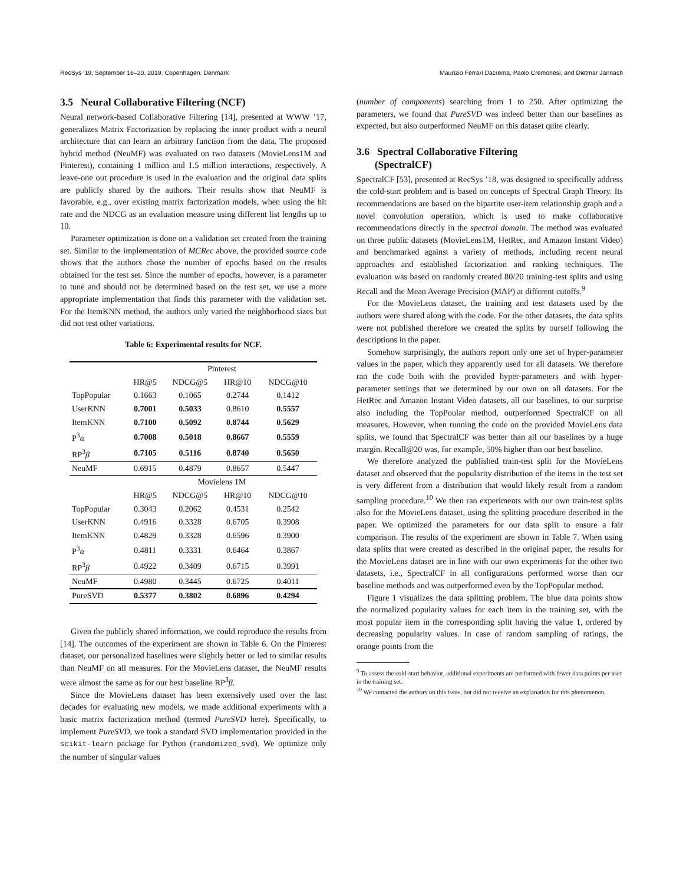RecSys ’19, September 16–20, 2019, Copenhagen, Denmark Maurizio Ferrari Dacrema, Paolo Cremonesi, and Dietmar Jannach
3.5 Neural Collaborative Filtering (NCF)
Neural network-based Collaborative Filtering [14], presented at WWW ’17, generalizes Matrix Factorization by replacing the inner product with a neural architecture that can learn an arbitrary function from the data. The proposed hybrid method (NeuMF) was evaluated on two datasets (MovieLens1M and Pinterest), containing 1 million and 1.5 million interactions, respectively. A leave-one out procedure is used in the evaluation and the original data splits are publicly shared by the authors. Their results show that NeuMF is favorable, e.g., over existing matrix factorization models, when using the hit rate and the NDCG as an evaluation measure using different list lengths up to 10.
Parameter optimization is done on a validation set created from the training set. Similar to the implementation of MCRec above, the provided source code shows that the authors chose the number of epochs based on the results obtained for the test set. Since the number of epochs, however, is a parameter to tune and should not be determined based on the test set, we use a more appropriate implementation that finds this parameter with the validation set. For the ItemKNN method, the authors only varied the neighborhood sizes but did not test other variations.
Table 6: Experimental results for NCF.
| | Pinterest | | | |
| | HR@5 | NDCG@5 | HR@10 | NDCG@10 |
| TopPopular | 0.1663 | 0.1065 | 0.2744 | 0.1412 |
| UserKNN | 0.7001 | 0.5033 | 0.8610 | 0.5557 |
| ItemKNN | 0.7100 | 0.5092 | 0.8744 | 0.5629 |
| P<sup>3</sup> α | 0.7008 | 0.5018 | 0.8667 | 0.5559 |
| RP<sup>3</sup> β | 0.7105 | 0.5116 | 0.8740 | 0.5650 |
| NeuMF | 0.6915 | 0.4879 | 0.8657 | 0.5447 |
| | Movielens 1M | | | |
| | HR@5 | NDCG@5 | HR@10 | NDCG@10 |
| TopPopular | 0.3043 | 0.2062 | 0.4531 | 0.2542 |
| UserKNN | 0.4916 | 0.3328 | 0.6705 | 0.3908 |
| ItemKNN | 0.4829 | 0.3328 | 0.6596 | 0.3900 |
| P<sup>3</sup> α | 0.4811 | 0.3331 | 0.6464 | 0.3867 |
| RP<sup>3</sup> β | 0.4922 | 0.3409 | 0.6715 | 0.3991 |
| NeuMF | 0.4980 | 0.3445 | 0.6725 | 0.4011 |
| PureSVD | 0.5377 | 0.3802 | 0.6896 | 0.4294 |
Given the publicly shared information, we could reproduce the results from [14]. The outcomes of the experiment are shown in Table 6. On the Pinterest dataset, our personalized baselines were slightly better or led to similar results than NeuMF on all measures. For the MovieLens dataset, the NeuMF results were almost the same as for our best baseline RP<sup>3</sup>β.
Since the MovieLens dataset has been extensively used over the last decades for evaluating new models, we made additional experiments with a basic matrix factorization method (termed PureSVD here). Specifically, to implement PureSVD, we took a standard SVD implementation provided in the scikit-learn package for Python (randomized_svd). We optimize only the number of singular values
(number of components) searching from 1 to 250. After optimizing the parameters, we found that PureSVD was indeed better than our baselines as expected, but also outperformed NeuMF on this dataset quite clearly.
3.6 Spectral Collaborative Filtering
(SpectralCF)
SpectralCF [53], presented at RecSys ’18, was designed to specifically address the cold-start problem and is based on concepts of Spectral Graph Theory. Its recommendations are based on the bipartite user-item relationship graph and a novel convolution operation, which is used to make collaborative recommendations directly in the spectral domain. The method was evaluated on three public datasets (MovieLens1M, HetRec, and Amazon Instant Video) and benchmarked against a variety of methods, including recent neural approaches and established factorization and ranking techniques. The evaluation was based on randomly created 80/20 training-test splits and using Recall and the Mean Average Precision (MAP) at different cutoffs.<sup>9</sup>
For the MovieLens dataset, the training and test datasets used by the authors were shared along with the code. For the other datasets, the data splits were not published therefore we created the splits by ourself following the descriptions in the paper.
Somehow surprisingly, the authors report only one set of hyper-parameter values in the paper, which they apparently used for all datasets. We therefore ran the code both with the provided hyper-parameters and with hyper-parameter settings that we determined by our own on all datasets. For the HetRec and Amazon Instant Video datasets, all our baselines, to our surprise also including the TopPoular method, outperformed SpectralCF on all measures. However, when running the code on the provided MovieLens data splits, we found that SpectralCF was better than all our baselines by a huge margin. Recall@20 was, for example, 50% higher than our best baseline.
We therefore analyzed the published train-test split for the MovieLens dataset and observed that the popularity distribution of the items in the test set is very different from a distribution that would likely result from a random sampling procedure.<sup>10</sup> We then ran experiments with our own train-test splits also for the MovieLens dataset, using the splitting procedure described in the paper. We optimized the parameters for our data split to ensure a fair comparison. The results of the experiment are shown in Table 7. When using data splits that were created as described in the original paper, the results for the MovieLens dataset are in line with our own experiments for the other two datasets, i.e., SpectralCF in all configurations performed worse than our baseline methods and was outperformed even by the TopPopular method.
Figure 1 visualizes the data splitting problem. The blue data points show the normalized popularity values for each item in the training set, with the most popular item in the corresponding split having the value 1, ordered by decreasing popularity values. In case of random sampling of ratings, the orange points from the
<sup>9</sup> To assess the cold-start behavior, additional experiments are performed with fewer data points per user in the training set.
<sup>10</sup> We contacted the authors on this issue, but did not receive an explanation for this phenomenon.